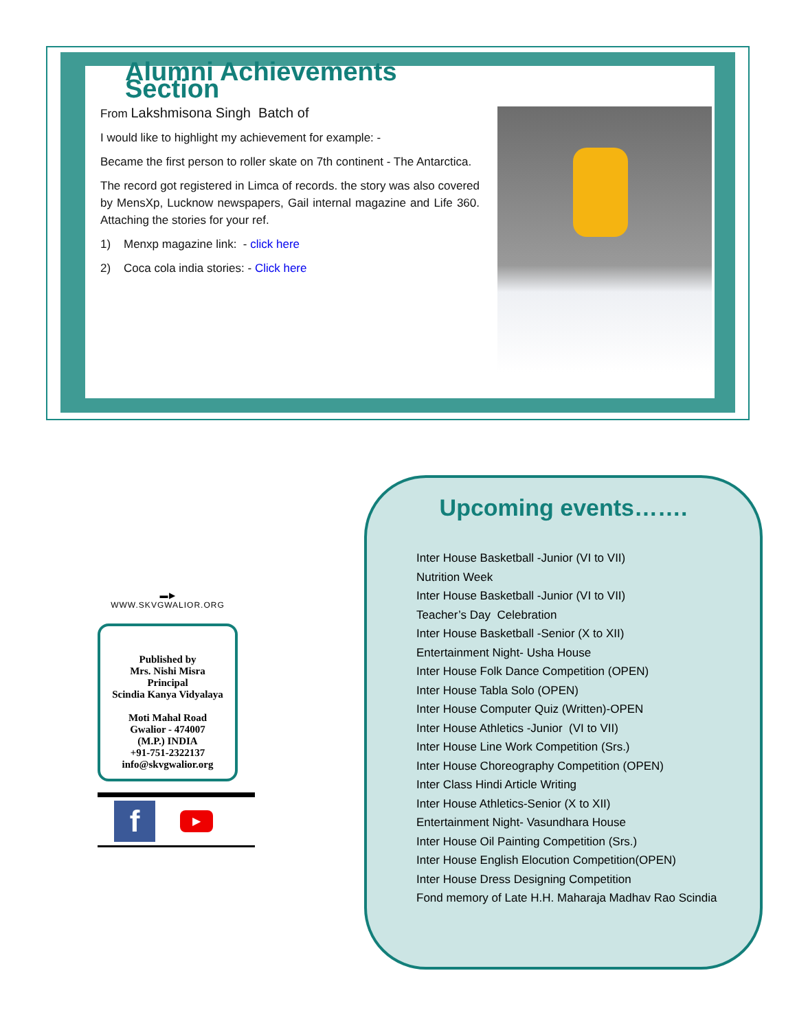Alumni Achievements Section
From Lakshmisona Singh Batch of
I would like to highlight my achievement for example: -
Became the first person to roller skate on 7th continent - The Antarctica.
The record got registered in Limca of records. the story was also covered by MensXp, Lucknow newspapers, Gail internal magazine and Life 360. Attaching the stories for your ref.
1) Menxp magazine link: - click here
2) Coca cola india stories: - Click here
▬▶
WWW.SKVGWALIOR.ORG
Published by
Mrs. Nishi Misra
Principal
Scindia Kanya Vidyalaya
Moti Mahal Road
Gwalior - 474007
(M.P.) INDIA
+91-751-2322137
info@skvgwalior.org
f
▶
Upcoming events…….
Inter House Basketball -Junior (VI to VII)
Nutrition Week
Inter House Basketball -Junior (VI to VII)
Teacher’s Day Celebration
Inter House Basketball -Senior (X to XII)
Entertainment Night- Usha House
Inter House Folk Dance Competition (OPEN)
Inter House Tabla Solo (OPEN)
Inter House Computer Quiz (Written)-OPEN
Inter House Athletics -Junior (VI to VII)
Inter House Line Work Competition (Srs.)
Inter House Choreography Competition (OPEN)
Inter Class Hindi Article Writing
Inter House Athletics-Senior (X to XII)
Entertainment Night- Vasundhara House
Inter House Oil Painting Competition (Srs.)
Inter House English Elocution Competition(OPEN)
Inter House Dress Designing Competition
Fond memory of Late H.H. Maharaja Madhav Rao Scindia